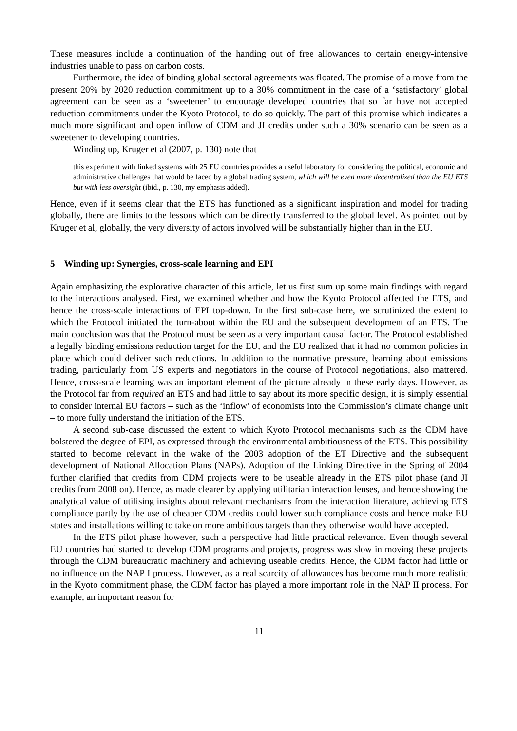These measures include a continuation of the handing out of free allowances to certain energy-intensive industries unable to pass on carbon costs.
Furthermore, the idea of binding global sectoral agreements was floated. The promise of a move from the present 20% by 2020 reduction commitment up to a 30% commitment in the case of a ‘satisfactory’ global agreement can be seen as a ‘sweetener’ to encourage developed countries that so far have not accepted reduction commitments under the Kyoto Protocol, to do so quickly. The part of this promise which indicates a much more significant and open inflow of CDM and JI credits under such a 30% scenario can be seen as a sweetener to developing countries.
Winding up, Kruger et al (2007, p. 130) note that
this experiment with linked systems with 25 EU countries provides a useful laboratory for considering the political, economic and administrative challenges that would be faced by a global trading system, which will be even more decentralized than the EU ETS but with less oversight (ibid., p. 130, my emphasis added).
Hence, even if it seems clear that the ETS has functioned as a significant inspiration and model for trading globally, there are limits to the lessons which can be directly transferred to the global level. As pointed out by Kruger et al, globally, the very diversity of actors involved will be substantially higher than in the EU.
5 Winding up: Synergies, cross-scale learning and EPI
Again emphasizing the explorative character of this article, let us first sum up some main findings with regard to the interactions analysed. First, we examined whether and how the Kyoto Protocol affected the ETS, and hence the cross-scale interactions of EPI top-down. In the first sub-case here, we scrutinized the extent to which the Protocol initiated the turn-about within the EU and the subsequent development of an ETS. The main conclusion was that the Protocol must be seen as a very important causal factor. The Protocol established a legally binding emissions reduction target for the EU, and the EU realized that it had no common policies in place which could deliver such reductions. In addition to the normative pressure, learning about emissions trading, particularly from US experts and negotiators in the course of Protocol negotiations, also mattered. Hence, cross-scale learning was an important element of the picture already in these early days. However, as the Protocol far from required an ETS and had little to say about its more specific design, it is simply essential to consider internal EU factors – such as the ‘inflow’ of economists into the Commission’s climate change unit – to more fully understand the initiation of the ETS.
A second sub-case discussed the extent to which Kyoto Protocol mechanisms such as the CDM have bolstered the degree of EPI, as expressed through the environmental ambitiousness of the ETS. This possibility started to become relevant in the wake of the 2003 adoption of the ET Directive and the subsequent development of National Allocation Plans (NAPs). Adoption of the Linking Directive in the Spring of 2004 further clarified that credits from CDM projects were to be useable already in the ETS pilot phase (and JI credits from 2008 on). Hence, as made clearer by applying utilitarian interaction lenses, and hence showing the analytical value of utilising insights about relevant mechanisms from the interaction literature, achieving ETS compliance partly by the use of cheaper CDM credits could lower such compliance costs and hence make EU states and installations willing to take on more ambitious targets than they otherwise would have accepted.
In the ETS pilot phase however, such a perspective had little practical relevance. Even though several EU countries had started to develop CDM programs and projects, progress was slow in moving these projects through the CDM bureaucratic machinery and achieving useable credits. Hence, the CDM factor had little or no influence on the NAP I process. However, as a real scarcity of allowances has become much more realistic in the Kyoto commitment phase, the CDM factor has played a more important role in the NAP II process. For example, an important reason for
11